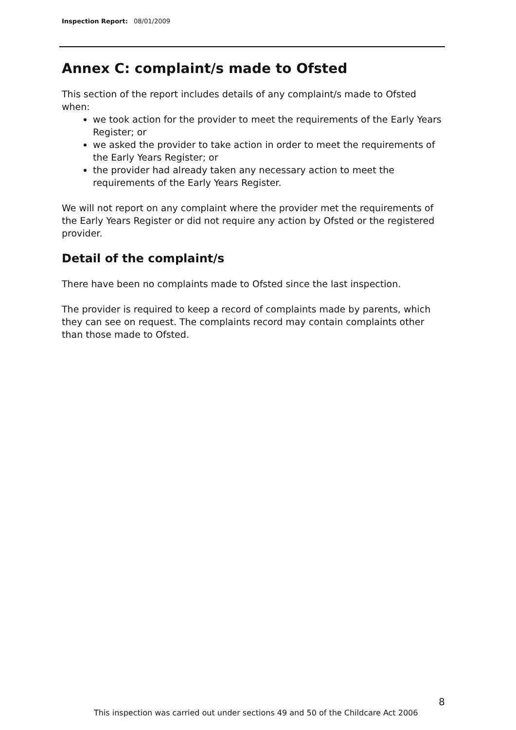Inspection Report: 08/01/2009
Annex C: complaint/s made to Ofsted
This section of the report includes details of any complaint/s made to Ofsted when:
we took action for the provider to meet the requirements of the Early Years Register; or
we asked the provider to take action in order to meet the requirements of the Early Years Register; or
the provider had already taken any necessary action to meet the requirements of the Early Years Register.
We will not report on any complaint where the provider met the requirements of the Early Years Register or did not require any action by Ofsted or the registered provider.
Detail of the complaint/s
There have been no complaints made to Ofsted since the last inspection.
The provider is required to keep a record of complaints made by parents, which they can see on request. The complaints record may contain complaints other than those made to Ofsted.
8
This inspection was carried out under sections 49 and 50 of the Childcare Act 2006